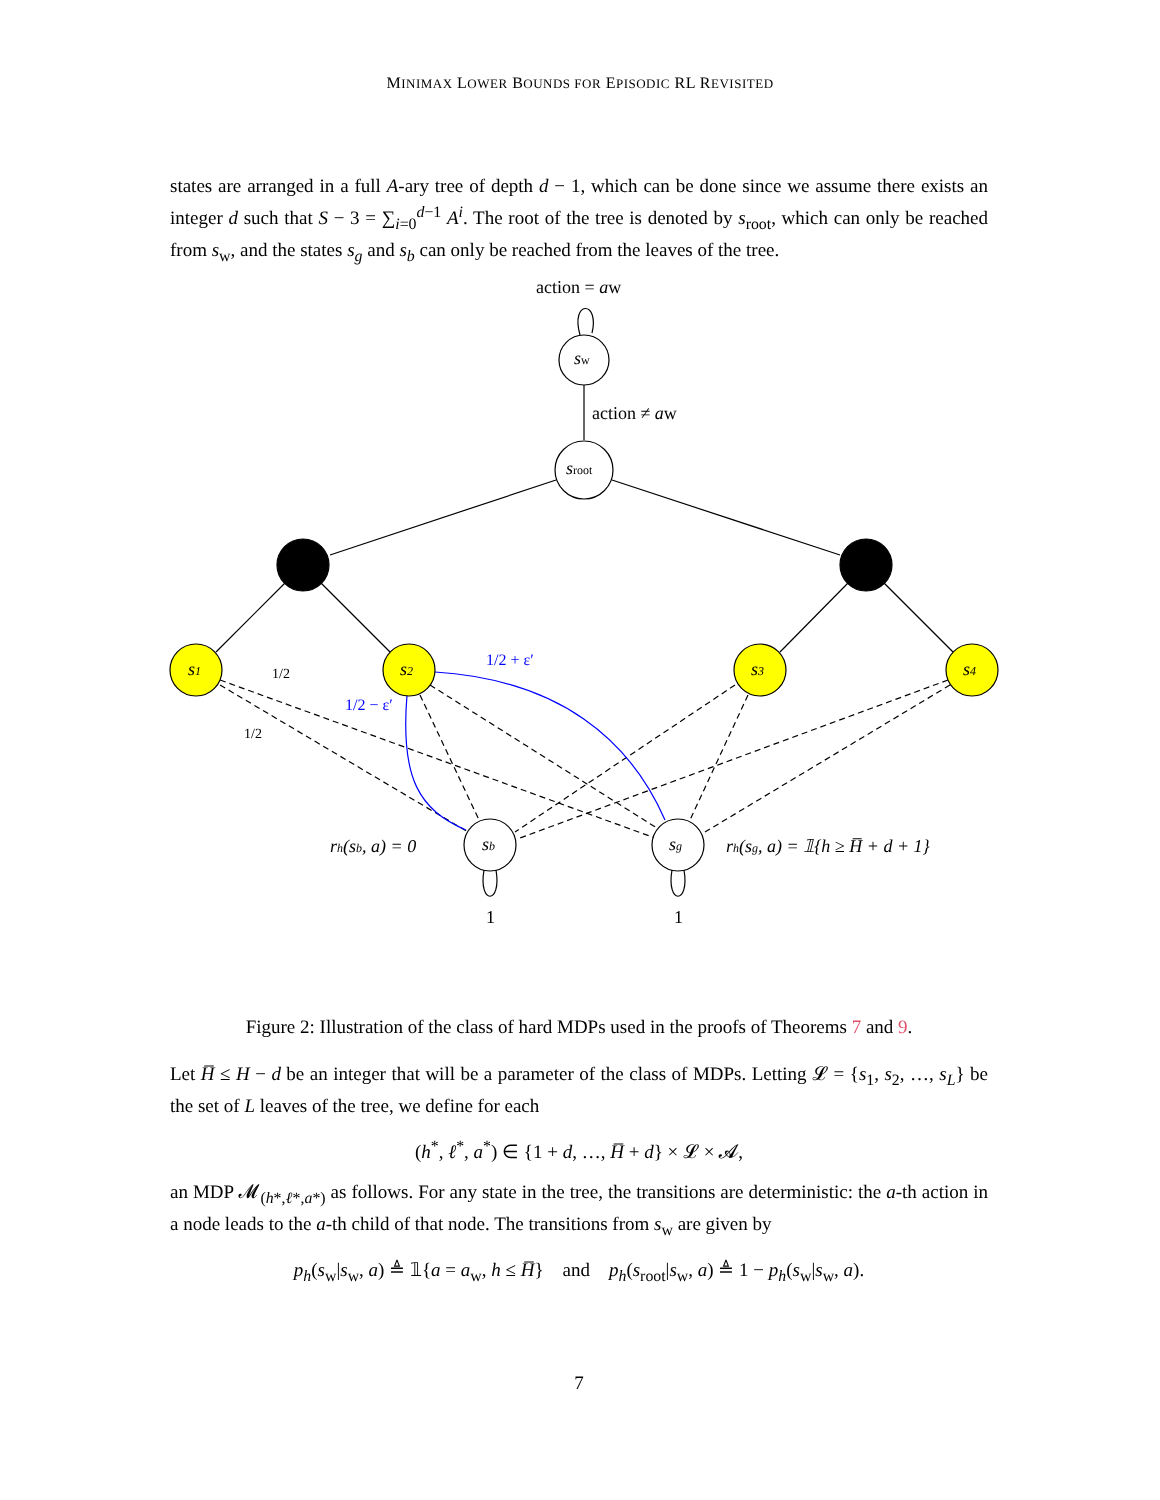MINIMAX LOWER BOUNDS FOR EPISODIC RL REVISITED
states are arranged in a full A-ary tree of depth d − 1, which can be done since we assume there exists an integer d such that S − 3 = ∑<sub>i=0</sub><sup>d−1</sup> A<sup>i</sup>. The root of the tree is denoted by s<sub>root</sub>, which can only be reached from s<sub>w</sub>, and the states s<sub>g</sub> and s<sub>b</sub> can only be reached from the leaves of the tree.
action = aw
sw
action ≠ aw
sroot
s1
s2
s3
s4
1/2
1/2
1/2 + ε′
1/2 − ε′
sb
sg
rh(sb, a) = 0
rh(sg, a) = 𝟙{h ≥ H̅ + d + 1}
1
1
Figure 2: Illustration of the class of hard MDPs used in the proofs of Theorems 7 and 9.
Let H̅ ≤ H − d be an integer that will be a parameter of the class of MDPs. Letting 𝓛 = {s<sub>1</sub>, s<sub>2</sub>, …, s<sub>L</sub>} be the set of L leaves of the tree, we define for each
(h<sup>*</sup>, ℓ<sup>*</sup>, a<sup>*</sup>) ∈ {1 + d, …, H̅ + d} × 𝓛 × 𝓐,
an MDP 𝓜<sub>(h*,ℓ*,a*)</sub> as follows. For any state in the tree, the transitions are deterministic: the a-th action in a node leads to the a-th child of that node. The transitions from s<sub>w</sub> are given by
p<sub>h</sub>(s<sub>w</sub>|s<sub>w</sub>, a) ≜ 𝟙{a = a<sub>w</sub>, h ≤ H̅} and p<sub>h</sub>(s<sub>root</sub>|s<sub>w</sub>, a) ≜ 1 − p<sub>h</sub>(s<sub>w</sub>|s<sub>w</sub>, a).
7